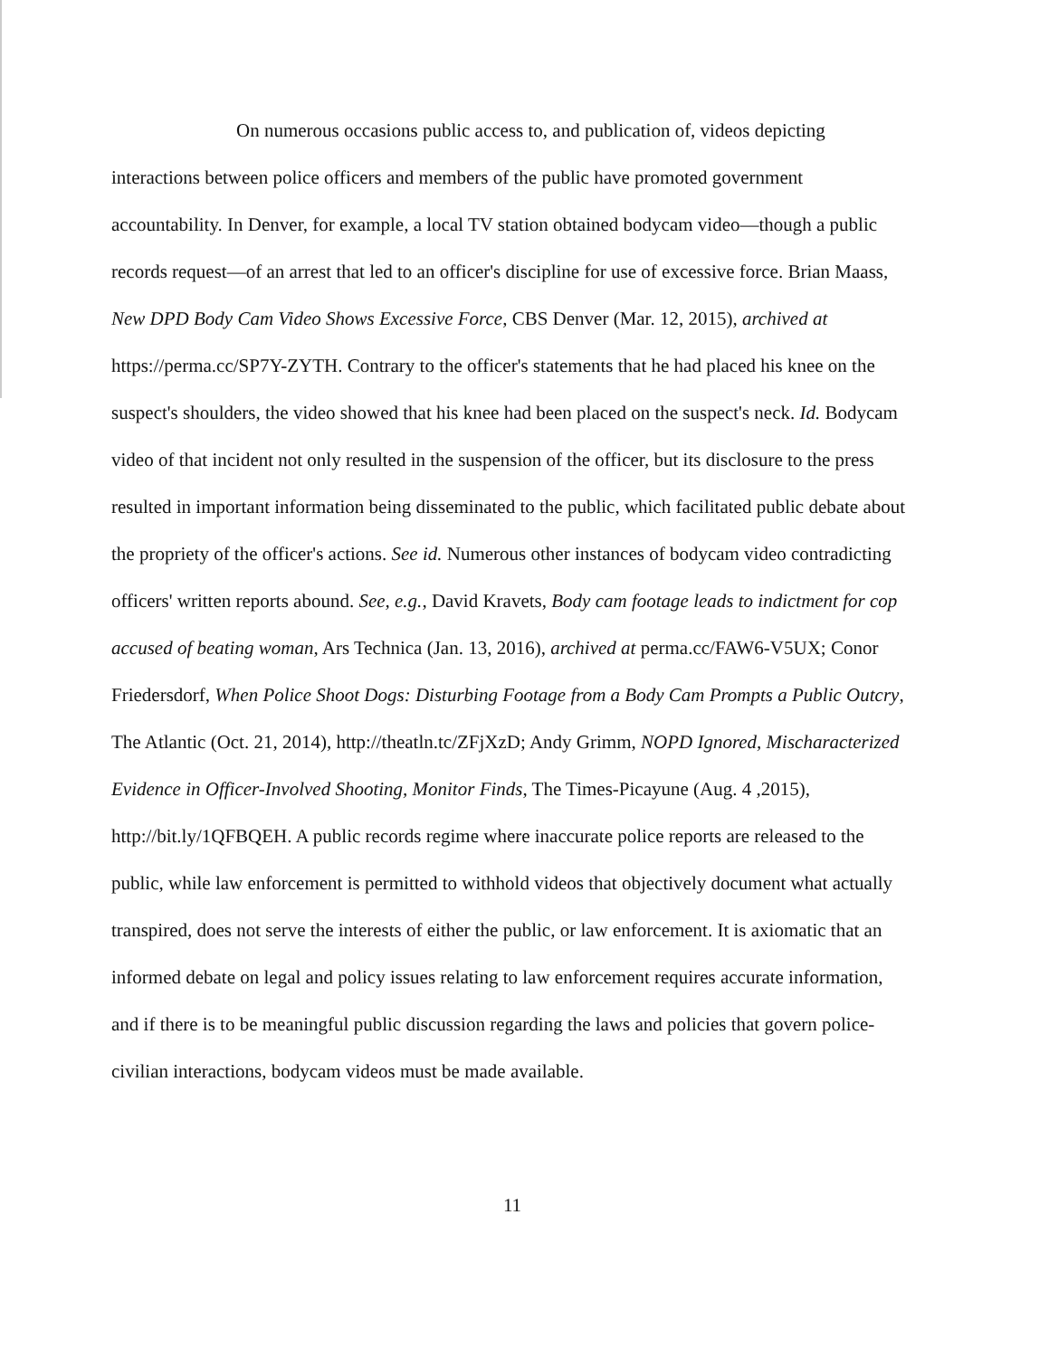On numerous occasions public access to, and publication of, videos depicting interactions between police officers and members of the public have promoted government accountability. In Denver, for example, a local TV station obtained bodycam video—though a public records request—of an arrest that led to an officer's discipline for use of excessive force. Brian Maass, New DPD Body Cam Video Shows Excessive Force, CBS Denver (Mar. 12, 2015), archived at https://perma.cc/SP7Y-ZYTH. Contrary to the officer's statements that he had placed his knee on the suspect's shoulders, the video showed that his knee had been placed on the suspect's neck. Id. Bodycam video of that incident not only resulted in the suspension of the officer, but its disclosure to the press resulted in important information being disseminated to the public, which facilitated public debate about the propriety of the officer's actions. See id. Numerous other instances of bodycam video contradicting officers' written reports abound. See, e.g., David Kravets, Body cam footage leads to indictment for cop accused of beating woman, Ars Technica (Jan. 13, 2016), archived at perma.cc/FAW6-V5UX; Conor Friedersdorf, When Police Shoot Dogs: Disturbing Footage from a Body Cam Prompts a Public Outcry, The Atlantic (Oct. 21, 2014), http://theatln.tc/ZFjXzD; Andy Grimm, NOPD Ignored, Mischaracterized Evidence in Officer-Involved Shooting, Monitor Finds, The Times-Picayune (Aug. 4 ,2015), http://bit.ly/1QFBQEH. A public records regime where inaccurate police reports are released to the public, while law enforcement is permitted to withhold videos that objectively document what actually transpired, does not serve the interests of either the public, or law enforcement. It is axiomatic that an informed debate on legal and policy issues relating to law enforcement requires accurate information, and if there is to be meaningful public discussion regarding the laws and policies that govern police-civilian interactions, bodycam videos must be made available.
11